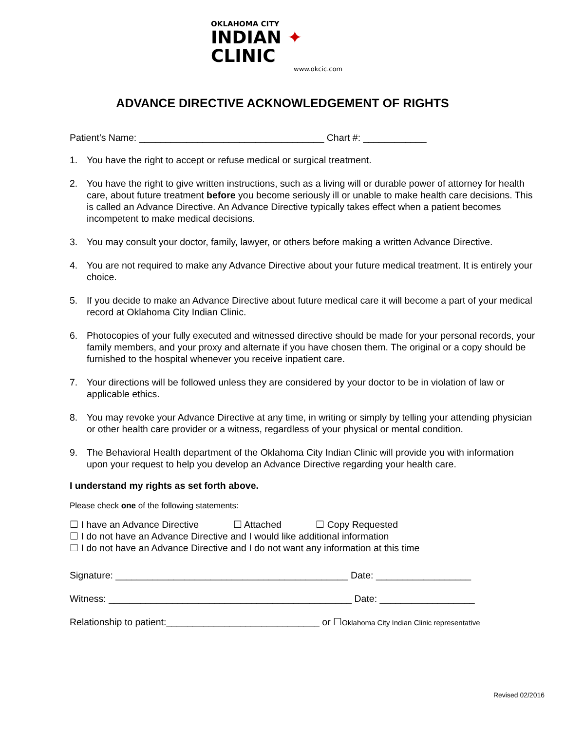OKLAHOMA CITY
INDIAN ✦ CLINIC
www.okcic.com
ADVANCE DIRECTIVE ACKNOWLEDGEMENT OF RIGHTS
Patient’s Name: ___________________________________ Chart #: ____________
1. You have the right to accept or refuse medical or surgical treatment.
2. You have the right to give written instructions, such as a living will or durable power of attorney for health care, about future treatment before you become seriously ill or unable to make health care decisions. This is called an Advance Directive. An Advance Directive typically takes effect when a patient becomes incompetent to make medical decisions.
3. You may consult your doctor, family, lawyer, or others before making a written Advance Directive.
4. You are not required to make any Advance Directive about your future medical treatment. It is entirely your choice.
5. If you decide to make an Advance Directive about future medical care it will become a part of your medical record at Oklahoma City Indian Clinic.
6. Photocopies of your fully executed and witnessed directive should be made for your personal records, your family members, and your proxy and alternate if you have chosen them. The original or a copy should be furnished to the hospital whenever you receive inpatient care.
7. Your directions will be followed unless they are considered by your doctor to be in violation of law or applicable ethics.
8. You may revoke your Advance Directive at any time, in writing or simply by telling your attending physician or other health care provider or a witness, regardless of your physical or mental condition.
9. The Behavioral Health department of the Oklahoma City Indian Clinic will provide you with information upon your request to help you develop an Advance Directive regarding your health care.
I understand my rights as set forth above.
Please check one of the following statements:
☐ I have an Advance Directive ☐ Attached ☐ Copy Requested
☐ I do not have an Advance Directive and I would like additional information
☐ I do not have an Advance Directive and I do not want any information at this time
Signature: ____________________________________________ Date: __________________
Witness: ______________________________________________ Date: __________________
Relationship to patient:_____________________________ or ☐Oklahoma City Indian Clinic representative
Revised 02/2016